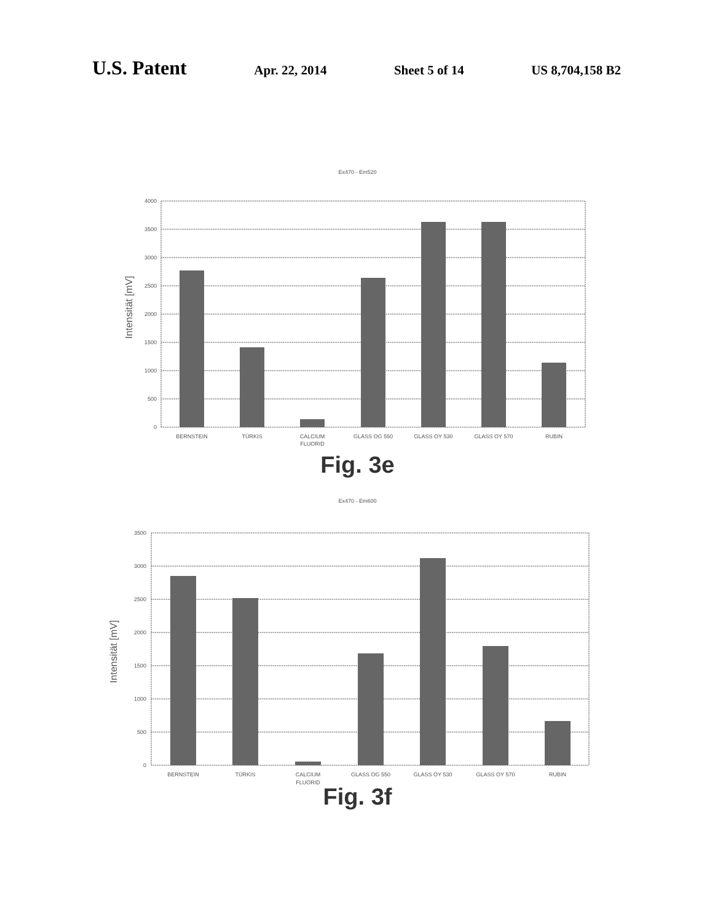U.S. Patent Apr. 22, 2014 Sheet 5 of 14 US 8,704,158 B2
Ex470 - Em520
4000
3500
3000
2500
2000
1500
1000
500
0
Intensität [mV]
BERNSTEIN
TÜRKIS
CALCIUM
FLUORID
GLASS OG 550
GLASS OY 530
GLASS OY 570
RUBIN
Fig. 3e
Ex470 - Em600
3500
3000
2500
2000
1500
1000
500
0
Intensität [mV]
BERNSTEIN
TÜRKIS
CALCIUM
FLUORID
GLASS OG 550
GLASS OY 530
GLASS OY 570
RUBIN
Fig. 3f